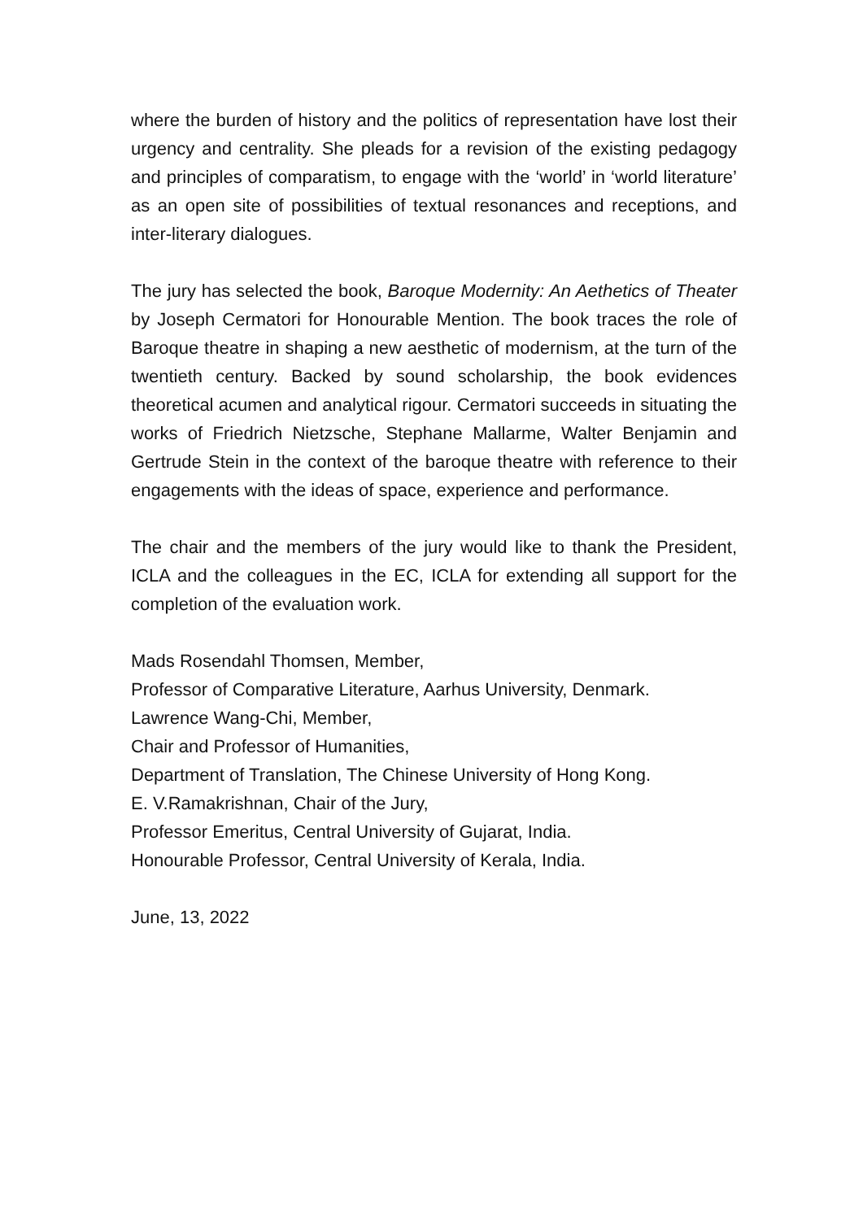where the burden of history and the politics of representation have lost their urgency and centrality. She pleads for a revision of the existing pedagogy and principles of comparatism, to engage with the ‘world’ in ‘world literature’ as an open site of possibilities of textual resonances and receptions, and inter-literary dialogues.
The jury has selected the book, Baroque Modernity: An Aethetics of Theater by Joseph Cermatori for Honourable Mention. The book traces the role of Baroque theatre in shaping a new aesthetic of modernism, at the turn of the twentieth century. Backed by sound scholarship, the book evidences theoretical acumen and analytical rigour. Cermatori succeeds in situating the works of Friedrich Nietzsche, Stephane Mallarme, Walter Benjamin and Gertrude Stein in the context of the baroque theatre with reference to their engagements with the ideas of space, experience and performance.
The chair and the members of the jury would like to thank the President, ICLA and the colleagues in the EC, ICLA for extending all support for the completion of the evaluation work.
Mads Rosendahl Thomsen, Member,
Professor of Comparative Literature, Aarhus University, Denmark.
Lawrence Wang-Chi, Member,
Chair and Professor of Humanities,
Department of Translation, The Chinese University of Hong Kong.
E. V.Ramakrishnan, Chair of the Jury,
Professor Emeritus, Central University of Gujarat, India.
Honourable Professor, Central University of Kerala, India.
June, 13, 2022